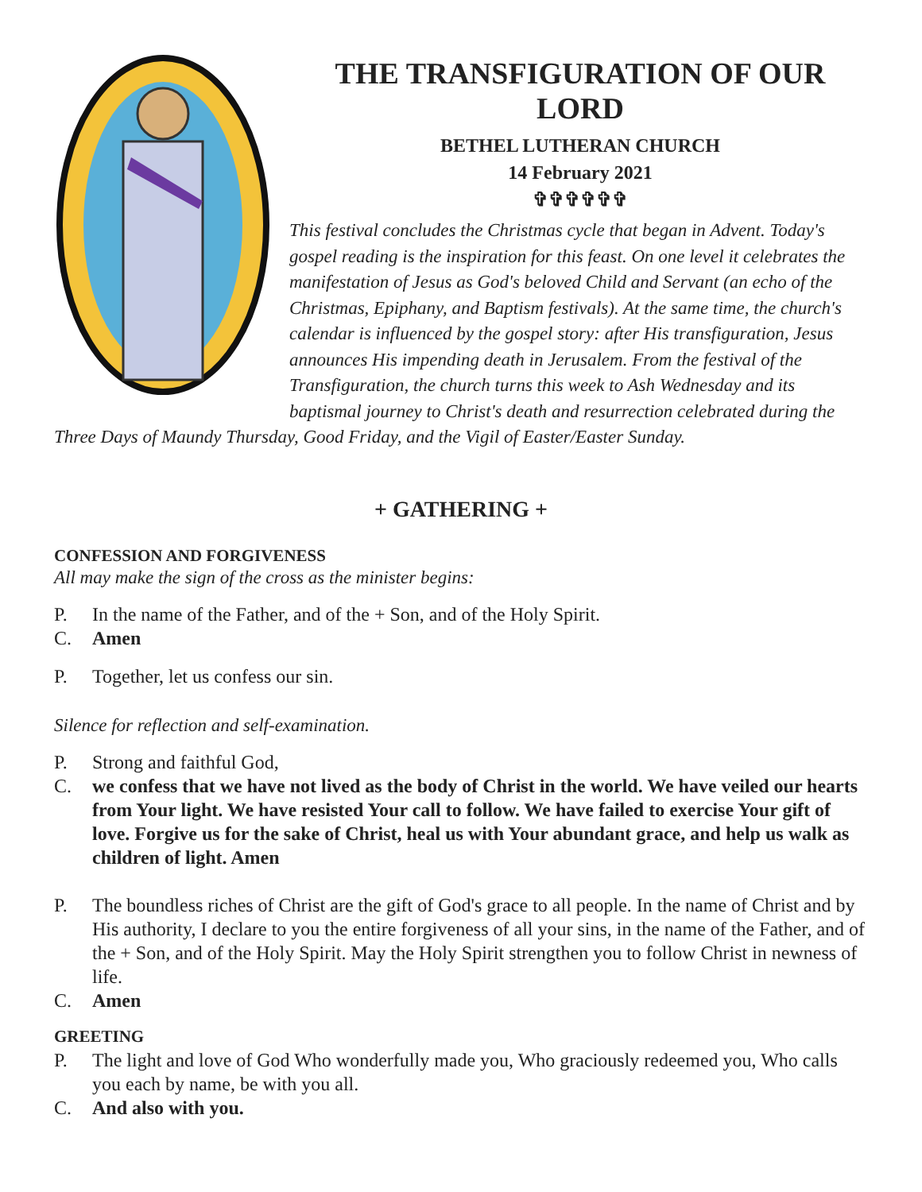THE TRANSFIGURATION OF OUR LORD
BETHEL LUTHERAN CHURCH
14 February 2021
✞✞✞✞✞✞
This festival concludes the Christmas cycle that began in Advent. Today's gospel reading is the inspiration for this feast. On one level it celebrates the manifestation of Jesus as God's beloved Child and Servant (an echo of the Christmas, Epiphany, and Baptism festivals). At the same time, the church's calendar is influenced by the gospel story: after His transfiguration, Jesus announces His impending death in Jerusalem. From the festival of the Transfiguration, the church turns this week to Ash Wednesday and its baptismal journey to Christ's death and resurrection celebrated during the Three Days of Maundy Thursday, Good Friday, and the Vigil of Easter/Easter Sunday.
+ GATHERING +
CONFESSION AND FORGIVENESS
All may make the sign of the cross as the minister begins:
P. In the name of the Father, and of the + Son, and of the Holy Spirit.
C. Amen
P. Together, let us confess our sin.
Silence for reflection and self-examination.
P. Strong and faithful God,
C. we confess that we have not lived as the body of Christ in the world. We have veiled our hearts from Your light. We have resisted Your call to follow. We have failed to exercise Your gift of love. Forgive us for the sake of Christ, heal us with Your abundant grace, and help us walk as children of light. Amen
P. The boundless riches of Christ are the gift of God's grace to all people. In the name of Christ and by His authority, I declare to you the entire forgiveness of all your sins, in the name of the Father, and of the + Son, and of the Holy Spirit. May the Holy Spirit strengthen you to follow Christ in newness of life.
C. Amen
GREETING
P. The light and love of God Who wonderfully made you, Who graciously redeemed you, Who calls you each by name, be with you all.
C. And also with you.